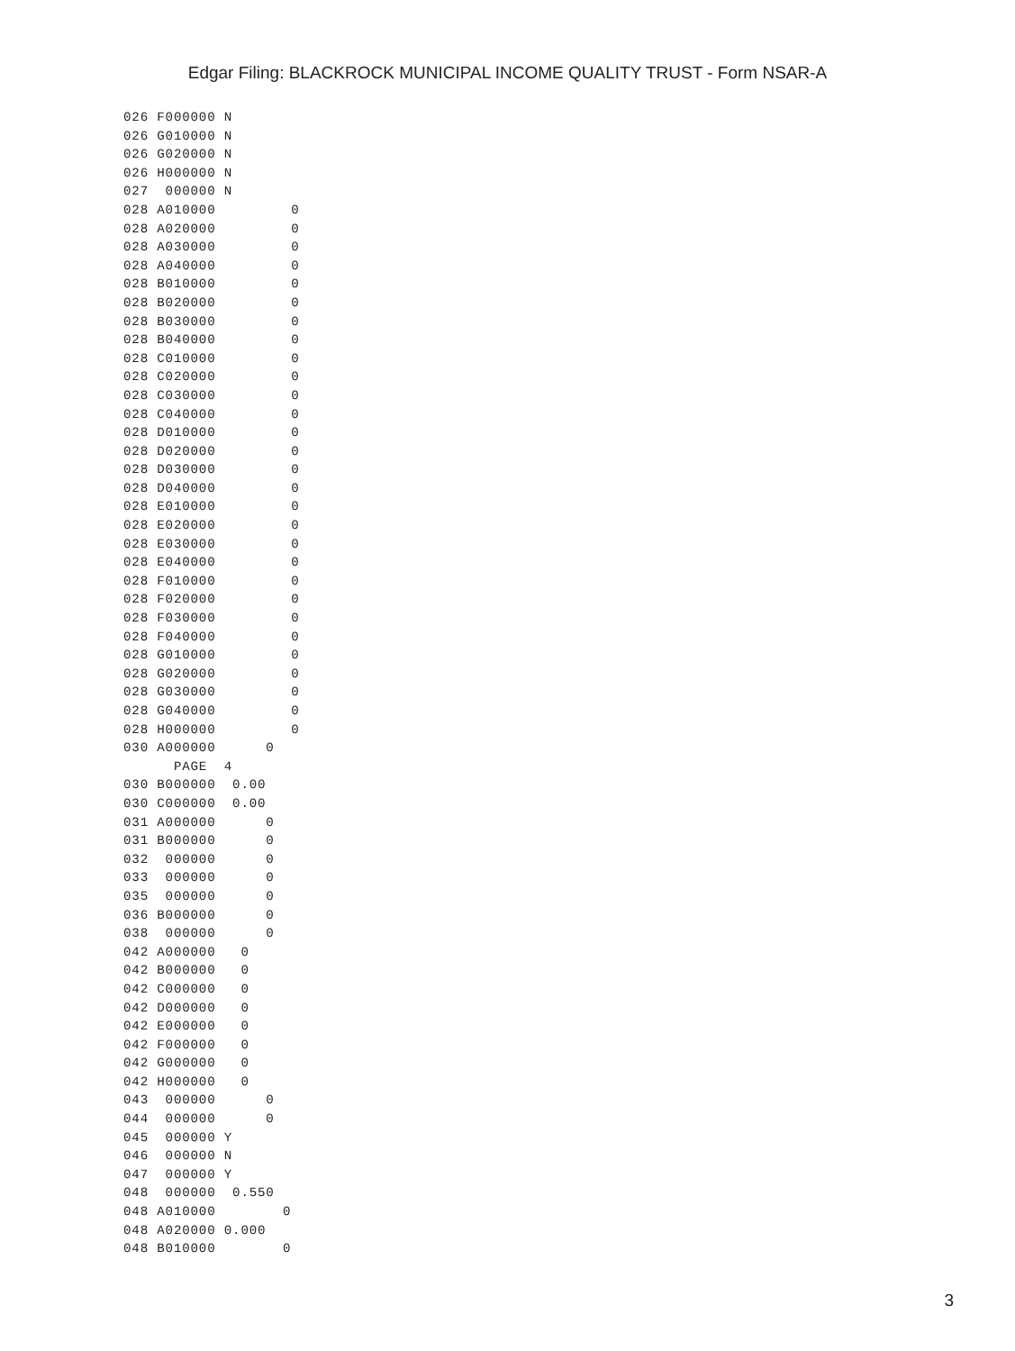Edgar Filing: BLACKROCK MUNICIPAL INCOME QUALITY TRUST - Form NSAR-A
026 F000000 N
026 G010000 N
026 G020000 N
026 H000000 N
027  000000 N
028 A010000         0
028 A020000         0
028 A030000         0
028 A040000         0
028 B010000         0
028 B020000         0
028 B030000         0
028 B040000         0
028 C010000         0
028 C020000         0
028 C030000         0
028 C040000         0
028 D010000         0
028 D020000         0
028 D030000         0
028 D040000         0
028 E010000         0
028 E020000         0
028 E030000         0
028 E040000         0
028 F010000         0
028 F020000         0
028 F030000         0
028 F040000         0
028 G010000         0
028 G020000         0
028 G030000         0
028 G040000         0
028 H000000         0
030 A000000      0
      PAGE  4
030 B000000  0.00
030 C000000  0.00
031 A000000      0
031 B000000      0
032  000000      0
033  000000      0
035  000000      0
036 B000000      0
038  000000      0
042 A000000   0
042 B000000   0
042 C000000   0
042 D000000   0
042 E000000   0
042 F000000   0
042 G000000   0
042 H000000   0
043  000000      0
044  000000      0
045  000000 Y
046  000000 N
047  000000 Y
048  000000  0.550
048 A010000        0
048 A020000 0.000
048 B010000        0
3